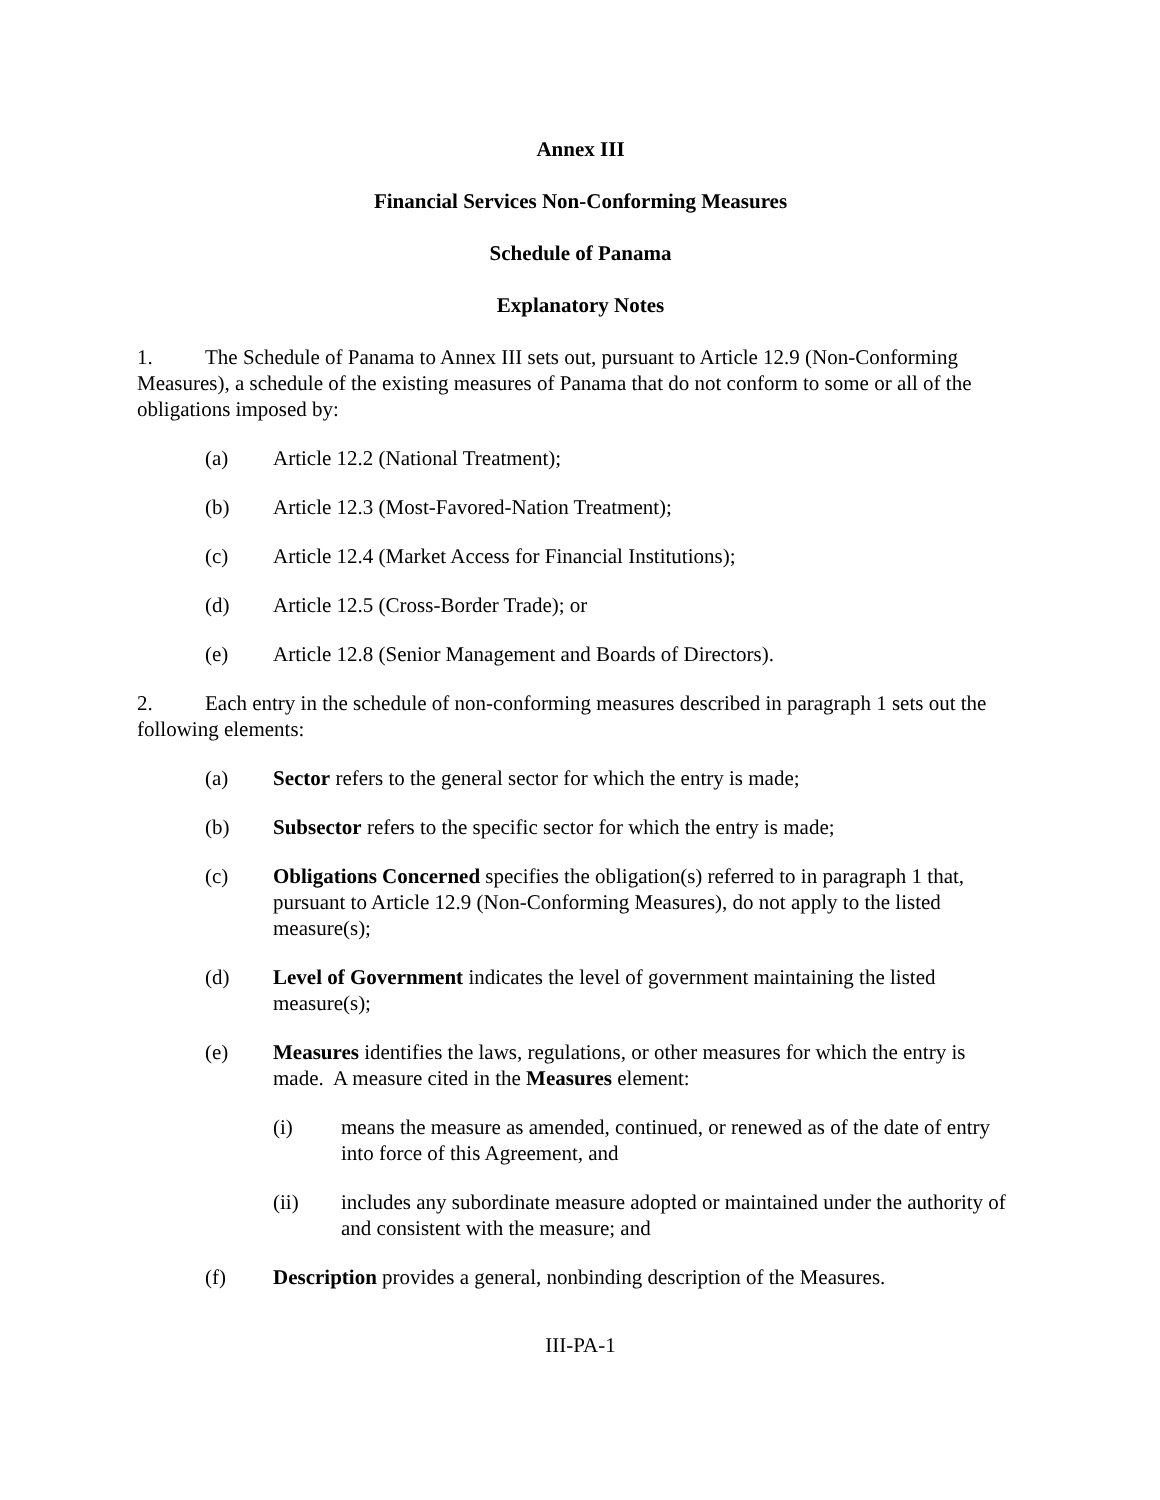Annex III
Financial Services Non-Conforming Measures
Schedule of Panama
Explanatory Notes
1. The Schedule of Panama to Annex III sets out, pursuant to Article 12.9 (Non-Conforming Measures), a schedule of the existing measures of Panama that do not conform to some or all of the obligations imposed by:
(a) Article 12.2 (National Treatment);
(b) Article 12.3 (Most-Favored-Nation Treatment);
(c) Article 12.4 (Market Access for Financial Institutions);
(d) Article 12.5 (Cross-Border Trade); or
(e) Article 12.8 (Senior Management and Boards of Directors).
2. Each entry in the schedule of non-conforming measures described in paragraph 1 sets out the following elements:
(a) Sector refers to the general sector for which the entry is made;
(b) Subsector refers to the specific sector for which the entry is made;
(c) Obligations Concerned specifies the obligation(s) referred to in paragraph 1 that, pursuant to Article 12.9 (Non-Conforming Measures), do not apply to the listed measure(s);
(d) Level of Government indicates the level of government maintaining the listed measure(s);
(e) Measures identifies the laws, regulations, or other measures for which the entry is made. A measure cited in the Measures element:
(i) means the measure as amended, continued, or renewed as of the date of entry into force of this Agreement, and
(ii) includes any subordinate measure adopted or maintained under the authority of and consistent with the measure; and
(f) Description provides a general, nonbinding description of the Measures.
III-PA-1